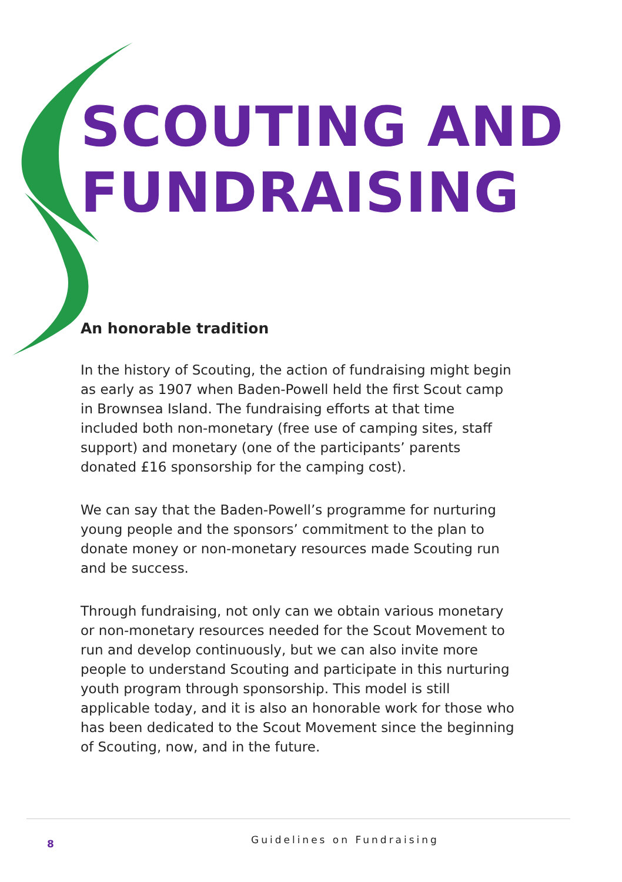SCOUTING AND FUNDRAISING
An honorable tradition
In the history of Scouting, the action of fundraising might begin as early as 1907 when Baden-Powell held the first Scout camp in Brownsea Island. The fundraising efforts at that time included both non-monetary (free use of camping sites, staff support) and monetary (one of the participants’ parents donated £16 sponsorship for the camping cost).
We can say that the Baden-Powell’s programme for nurturing young people and the sponsors’ commitment to the plan to donate money or non-monetary resources made Scouting run and be success.
Through fundraising, not only can we obtain various monetary or non-monetary resources needed for the Scout Movement to run and develop continuously, but we can also invite more people to understand Scouting and participate in this nurturing youth program through sponsorship. This model is still applicable today, and it is also an honorable work for those who has been dedicated to the Scout Movement since the beginning of Scouting, now, and in the future.
8 Guidelines on Fundraising